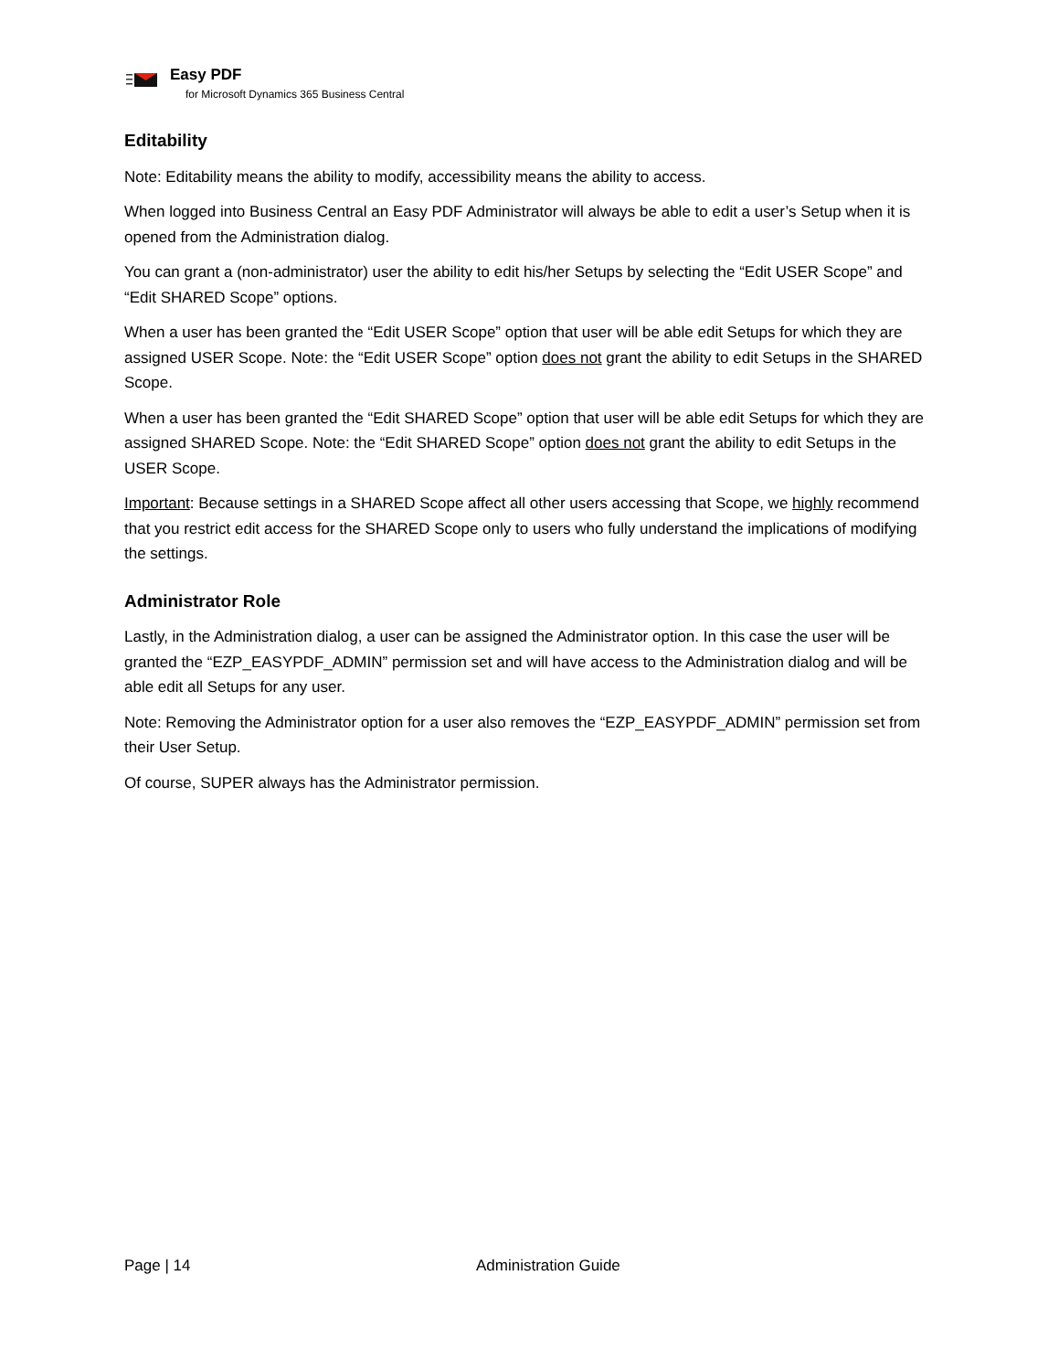Easy PDF
for Microsoft Dynamics 365 Business Central
Editability
Note: Editability means the ability to modify, accessibility means the ability to access.
When logged into Business Central an Easy PDF Administrator will always be able to edit a user’s Setup when it is opened from the Administration dialog.
You can grant a (non-administrator) user the ability to edit his/her Setups by selecting the “Edit USER Scope” and “Edit SHARED Scope” options.
When a user has been granted the “Edit USER Scope” option that user will be able edit Setups for which they are assigned USER Scope. Note: the “Edit USER Scope” option does not grant the ability to edit Setups in the SHARED Scope.
When a user has been granted the “Edit SHARED Scope” option that user will be able edit Setups for which they are assigned SHARED Scope. Note: the “Edit SHARED Scope” option does not grant the ability to edit Setups in the USER Scope.
Important: Because settings in a SHARED Scope affect all other users accessing that Scope, we highly recommend that you restrict edit access for the SHARED Scope only to users who fully understand the implications of modifying the settings.
Administrator Role
Lastly, in the Administration dialog, a user can be assigned the Administrator option. In this case the user will be granted the “EZP_EASYPDF_ADMIN” permission set and will have access to the Administration dialog and will be able edit all Setups for any user.
Note: Removing the Administrator option for a user also removes the “EZP_EASYPDF_ADMIN” permission set from their User Setup.
Of course, SUPER always has the Administrator permission.
Page | 14 Administration Guide